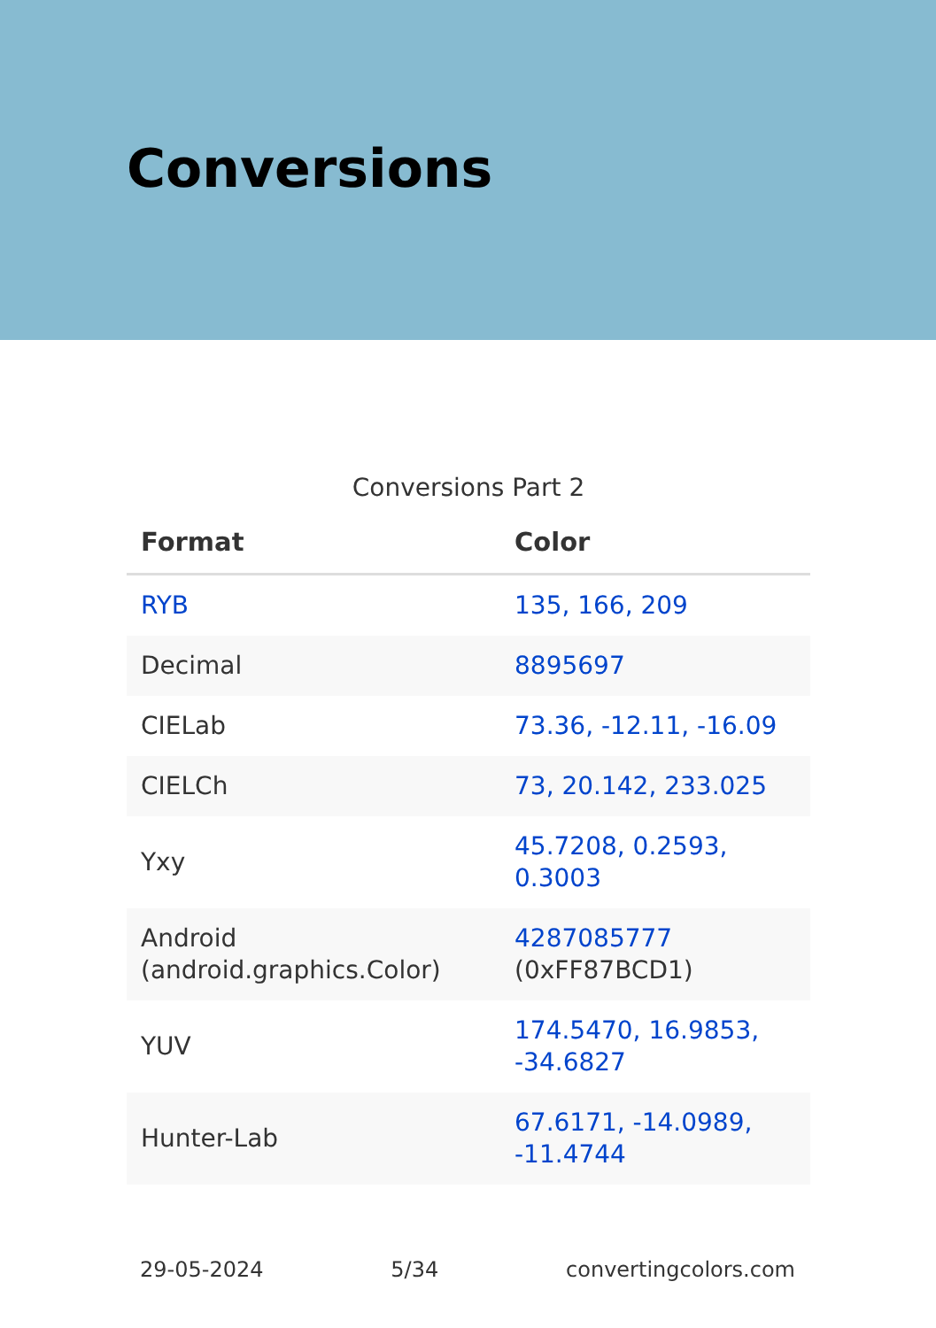Conversions
Conversions Part 2
| Format | Color |
| --- | --- |
| RYB | 135, 166, 209 |
| Decimal | 8895697 |
| CIELab | 73.36, -12.11, -16.09 |
| CIELCh | 73, 20.142, 233.025 |
| Yxy | 45.7208, 0.2593, 0.3003 |
| Android (android.graphics.Color) | 4287085777 (0xFF87BCD1) |
| YUV | 174.5470, 16.9853, -34.6827 |
| Hunter-Lab | 67.6171, -14.0989, -11.4744 |
29-05-2024 5/34 convertingcolors.com